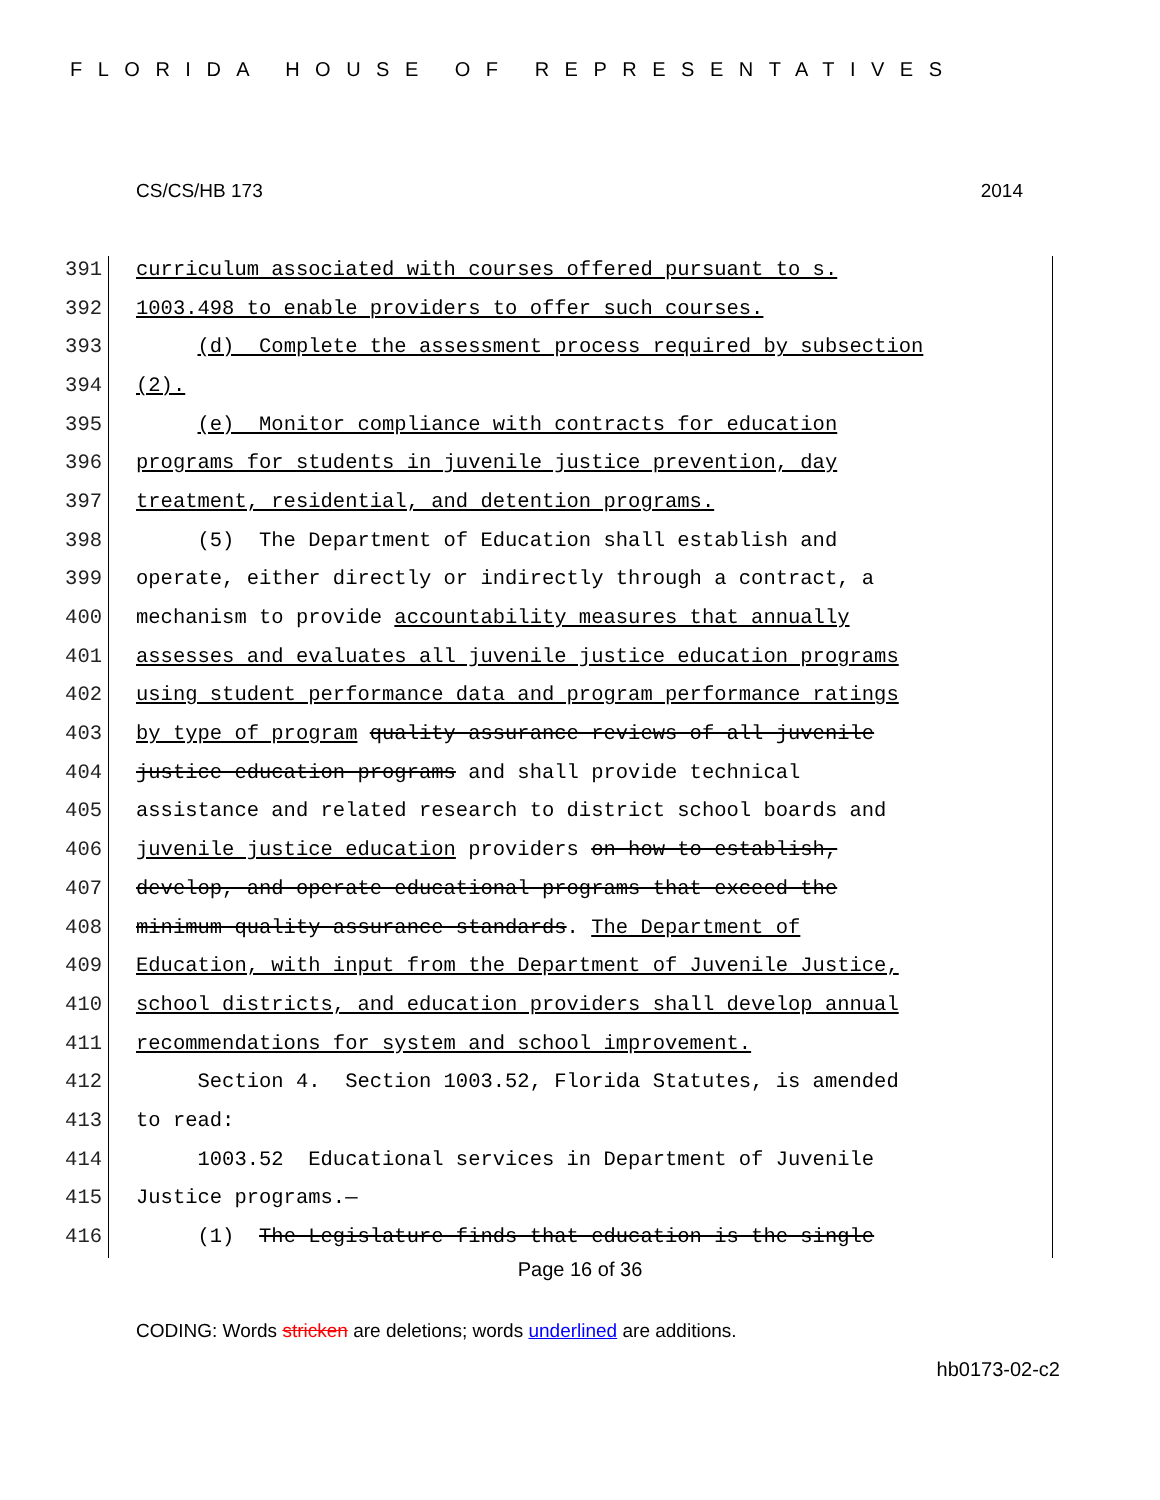FLORIDA HOUSE OF REPRESENTATIVES
CS/CS/HB 173 2014
391 curriculum associated with courses offered pursuant to s.
392 1003.498 to enable providers to offer such courses.
393 (d) Complete the assessment process required by subsection
394 (2).
395 (e) Monitor compliance with contracts for education
396 programs for students in juvenile justice prevention, day
397 treatment, residential, and detention programs.
398 (5) The Department of Education shall establish and
399 operate, either directly or indirectly through a contract, a
400 mechanism to provide accountability measures that annually
401 assesses and evaluates all juvenile justice education programs
402 using student performance data and program performance ratings
403 by type of program quality assurance reviews of all juvenile
404 justice education programs and shall provide technical
405 assistance and related research to district school boards and
406 juvenile justice education providers on how to establish,
407 develop, and operate educational programs that exceed the
408 minimum quality assurance standards. The Department of
409 Education, with input from the Department of Juvenile Justice,
410 school districts, and education providers shall develop annual
411 recommendations for system and school improvement.
412 Section 4. Section 1003.52, Florida Statutes, is amended
413 to read:
414 1003.52 Educational services in Department of Juvenile
415 Justice programs.—
416 (1) The Legislature finds that education is the single
Page 16 of 36
CODING: Words stricken are deletions; words underlined are additions.
hb0173-02-c2